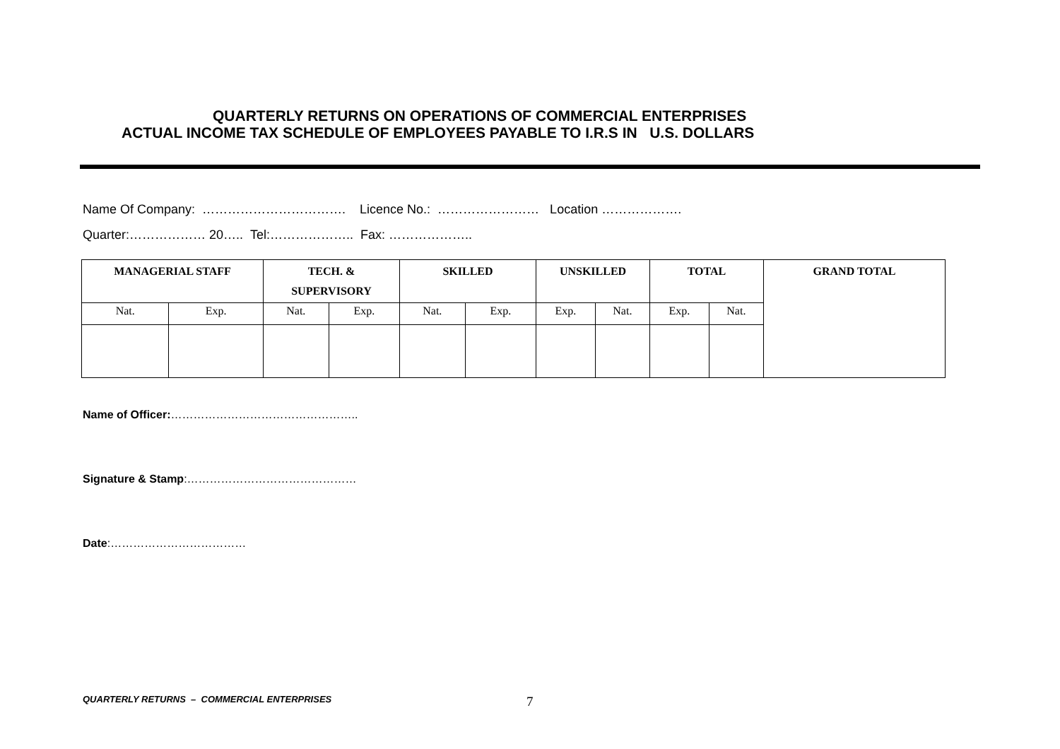QUARTERLY RETURNS ON OPERATIONS OF COMMERCIAL ENTERPRISES
ACTUAL INCOME TAX SCHEDULE OF EMPLOYEES PAYABLE TO I.R.S IN U.S. DOLLARS
Name Of Company: ……………………………. Licence No.: …………………… Location ……………….
Quarter:……………… 20….. Tel:……………….. Fax: ………………..
| MANAGERIAL STAFF | | TECH. & SUPERVISORY | | SKILLED | | UNSKILLED | | TOTAL | | GRAND TOTAL |
| --- | --- | --- | --- | --- | --- | --- | --- | --- | --- | --- |
| Nat. | Exp. | Nat. | Exp. | Nat. | Exp. | Exp. | Nat. | Exp. | Nat. | |
Name of Officer:…………………………………………..
Signature & Stamp:………………………………………
Date:………………………………
QUARTERLY RETURNS – COMMERCIAL ENTERPRISES
7